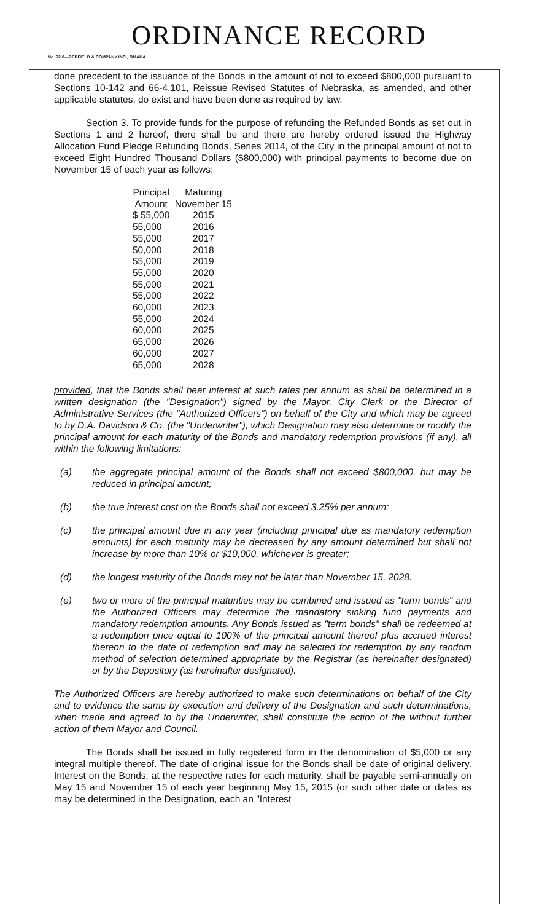ORDINANCE RECORD
No. 72 8—REDFIELD & COMPANY INC., OMAHA
done precedent to the issuance of the Bonds in the amount of not to exceed $800,000 pursuant to Sections 10-142 and 66-4,101, Reissue Revised Statutes of Nebraska, as amended, and other applicable statutes, do exist and have been done as required by law.
Section 3. To provide funds for the purpose of refunding the Refunded Bonds as set out in Sections 1 and 2 hereof, there shall be and there are hereby ordered issued the Highway Allocation Fund Pledge Refunding Bonds, Series 2014, of the City in the principal amount of not to exceed Eight Hundred Thousand Dollars ($800,000) with principal payments to become due on November 15 of each year as follows:
| Principal Amount | Maturing November 15 |
| --- | --- |
| $ 55,000 | 2015 |
| 55,000 | 2016 |
| 55,000 | 2017 |
| 50,000 | 2018 |
| 55,000 | 2019 |
| 55,000 | 2020 |
| 55,000 | 2021 |
| 55,000 | 2022 |
| 60,000 | 2023 |
| 55,000 | 2024 |
| 60,000 | 2025 |
| 65,000 | 2026 |
| 60,000 | 2027 |
| 65,000 | 2028 |
provided, that the Bonds shall bear interest at such rates per annum as shall be determined in a written designation (the "Designation") signed by the Mayor, City Clerk or the Director of Administrative Services (the "Authorized Officers") on behalf of the City and which may be agreed to by D.A. Davidson & Co. (the "Underwriter"), which Designation may also determine or modify the principal amount for each maturity of the Bonds and mandatory redemption provisions (if any), all within the following limitations:
(a) the aggregate principal amount of the Bonds shall not exceed $800,000, but may be reduced in principal amount;
(b) the true interest cost on the Bonds shall not exceed 3.25% per annum;
(c) the principal amount due in any year (including principal due as mandatory redemption amounts) for each maturity may be decreased by any amount determined but shall not increase by more than 10% or $10,000, whichever is greater;
(d) the longest maturity of the Bonds may not be later than November 15, 2028.
(e) two or more of the principal maturities may be combined and issued as "term bonds" and the Authorized Officers may determine the mandatory sinking fund payments and mandatory redemption amounts. Any Bonds issued as "term bonds" shall be redeemed at a redemption price equal to 100% of the principal amount thereof plus accrued interest thereon to the date of redemption and may be selected for redemption by any random method of selection determined appropriate by the Registrar (as hereinafter designated) or by the Depository (as hereinafter designated).
The Authorized Officers are hereby authorized to make such determinations on behalf of the City and to evidence the same by execution and delivery of the Designation and such determinations, when made and agreed to by the Underwriter, shall constitute the action of the without further action of them Mayor and Council.
The Bonds shall be issued in fully registered form in the denomination of $5,000 or any integral multiple thereof. The date of original issue for the Bonds shall be date of original delivery. Interest on the Bonds, at the respective rates for each maturity, shall be payable semi-annually on May 15 and November 15 of each year beginning May 15, 2015 (or such other date or dates as may be determined in the Designation, each an "Interest